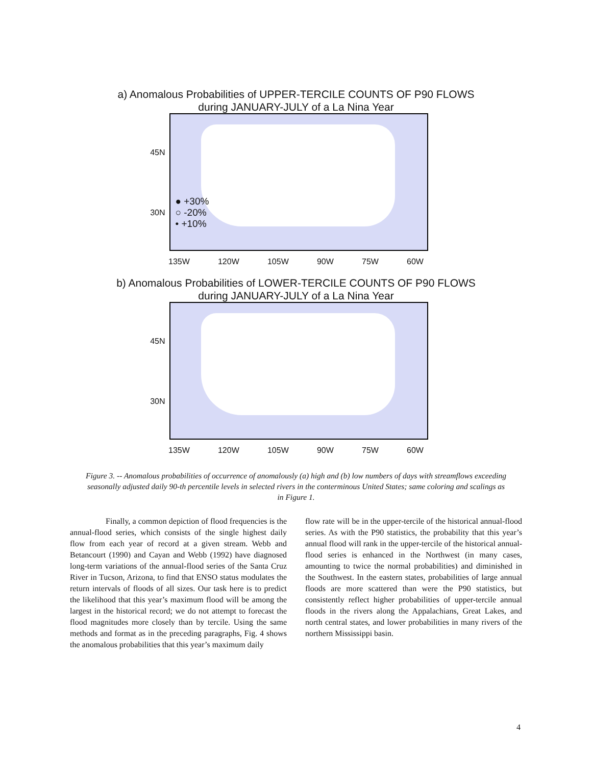a) Anomalous Probabilities of UPPER-TERCILE COUNTS OF P90 FLOWS
during JANUARY-JULY of a La Nina Year
45N
30N
● +30%
○ -20%
• +10%
135W 120W 105W 90W 75W 60W
b) Anomalous Probabilities of LOWER-TERCILE COUNTS OF P90 FLOWS
during JANUARY-JULY of a La Nina Year
45N
30N
135W 120W 105W 90W 75W 60W
Figure 3. -- Anomalous probabilities of occurrence of anomalously (a) high and (b) low numbers of days with streamflows exceeding seasonally adjusted daily 90-th percentile levels in selected rivers in the conterminous United States; same coloring and scalings as in Figure 1.
Finally, a common depiction of flood frequencies is the annual-flood series, which consists of the single highest daily flow from each year of record at a given stream. Webb and Betancourt (1990) and Cayan and Webb (1992) have diagnosed long-term variations of the annual-flood series of the Santa Cruz River in Tucson, Arizona, to find that ENSO status modulates the return intervals of floods of all sizes. Our task here is to predict the likelihood that this year’s maximum flood will be among the largest in the historical record; we do not attempt to forecast the flood magnitudes more closely than by tercile. Using the same methods and format as in the preceding paragraphs, Fig. 4 shows the anomalous probabilities that this year’s maximum daily
flow rate will be in the upper-tercile of the historical annual-flood series. As with the P90 statistics, the probability that this year’s annual flood will rank in the upper-tercile of the historical annual-flood series is enhanced in the Northwest (in many cases, amounting to twice the normal probabilities) and diminished in the Southwest. In the eastern states, probabilities of large annual floods are more scattered than were the P90 statistics, but consistently reflect higher probabilities of upper-tercile annual floods in the rivers along the Appalachians, Great Lakes, and north central states, and lower probabilities in many rivers of the northern Mississippi basin.
4